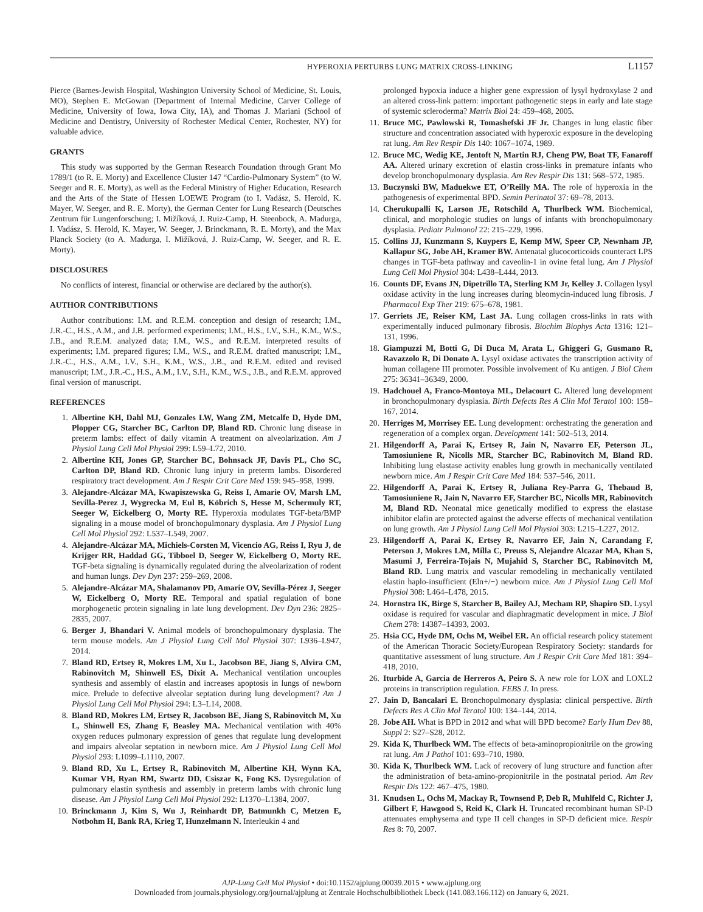HYPEROXIA PERTURBS LUNG MATRIX CROSS-LINKING L1157
Pierce (Barnes-Jewish Hospital, Washington University School of Medicine, St. Louis, MO), Stephen E. McGowan (Department of Internal Medicine, Carver College of Medicine, University of Iowa, Iowa City, IA), and Thomas J. Mariani (School of Medicine and Dentistry, University of Rochester Medical Center, Rochester, NY) for valuable advice.
GRANTS
This study was supported by the German Research Foundation through Grant Mo 1789/1 (to R. E. Morty) and Excellence Cluster 147 “Cardio-Pulmonary System” (to W. Seeger and R. E. Morty), as well as the Federal Ministry of Higher Education, Research and the Arts of the State of Hessen LOEWE Program (to I. Vadász, S. Herold, K. Mayer, W. Seeger, and R. E. Morty), the German Center for Lung Research (Deutsches Zentrum für Lungenforschung; I. Mižíková, J. Ruiz-Camp, H. Steenbock, A. Madurga, I. Vadász, S. Herold, K. Mayer, W. Seeger, J. Brinckmann, R. E. Morty), and the Max Planck Society (to A. Madurga, I. Mižíková, J. Ruiz-Camp, W. Seeger, and R. E. Morty).
DISCLOSURES
No conflicts of interest, financial or otherwise are declared by the author(s).
AUTHOR CONTRIBUTIONS
Author contributions: I.M. and R.E.M. conception and design of research; I.M., J.R.-C., H.S., A.M., and J.B. performed experiments; I.M., H.S., I.V., S.H., K.M., W.S., J.B., and R.E.M. analyzed data; I.M., W.S., and R.E.M. interpreted results of experiments; I.M. prepared figures; I.M., W.S., and R.E.M. drafted manuscript; I.M., J.R.-C., H.S., A.M., I.V., S.H., K.M., W.S., J.B., and R.E.M. edited and revised manuscript; I.M., J.R.-C., H.S., A.M., I.V., S.H., K.M., W.S., J.B., and R.E.M. approved final version of manuscript.
REFERENCES
1. Albertine KH, Dahl MJ, Gonzales LW, Wang ZM, Metcalfe D, Hyde DM, Plopper CG, Starcher BC, Carlton DP, Bland RD. Chronic lung disease in preterm lambs: effect of daily vitamin A treatment on alveolarization. Am J Physiol Lung Cell Mol Physiol 299: L59–L72, 2010.
2. Albertine KH, Jones GP, Starcher BC, Bohnsack JF, Davis PL, Cho SC, Carlton DP, Bland RD. Chronic lung injury in preterm lambs. Disordered respiratory tract development. Am J Respir Crit Care Med 159: 945–958, 1999.
3. Alejandre-Alcázar MA, Kwapiszewska G, Reiss I, Amarie OV, Marsh LM, Sevilla-Perez J, Wygrecka M, Eul B, Köbrich S, Hesse M, Schermuly RT, Seeger W, Eickelberg O, Morty RE. Hyperoxia modulates TGF-beta/BMP signaling in a mouse model of bronchopulmonary dysplasia. Am J Physiol Lung Cell Mol Physiol 292: L537–L549, 2007.
4. Alejandre-Alcázar MA, Michiels-Corsten M, Vicencio AG, Reiss I, Ryu J, de Krijger RR, Haddad GG, Tibboel D, Seeger W, Eickelberg O, Morty RE. TGF-beta signaling is dynamically regulated during the alveolarization of rodent and human lungs. Dev Dyn 237: 259–269, 2008.
5. Alejandre-Alcázar MA, Shalamanov PD, Amarie OV, Sevilla-Pérez J, Seeger W, Eickelberg O, Morty RE. Temporal and spatial regulation of bone morphogenetic protein signaling in late lung development. Dev Dyn 236: 2825–2835, 2007.
6. Berger J, Bhandari V. Animal models of bronchopulmonary dysplasia. The term mouse models. Am J Physiol Lung Cell Mol Physiol 307: L936–L947, 2014.
7. Bland RD, Ertsey R, Mokres LM, Xu L, Jacobson BE, Jiang S, Alvira CM, Rabinovitch M, Shinwell ES, Dixit A. Mechanical ventilation uncouples synthesis and assembly of elastin and increases apoptosis in lungs of newborn mice. Prelude to defective alveolar septation during lung development? Am J Physiol Lung Cell Mol Physiol 294: L3–L14, 2008.
8. Bland RD, Mokres LM, Ertsey R, Jacobson BE, Jiang S, Rabinovitch M, Xu L, Shinwell ES, Zhang F, Beasley MA. Mechanical ventilation with 40% oxygen reduces pulmonary expression of genes that regulate lung development and impairs alveolar septation in newborn mice. Am J Physiol Lung Cell Mol Physiol 293: L1099–L1110, 2007.
9. Bland RD, Xu L, Ertsey R, Rabinovitch M, Albertine KH, Wynn KA, Kumar VH, Ryan RM, Swartz DD, Csiszar K, Fong KS. Dysregulation of pulmonary elastin synthesis and assembly in preterm lambs with chronic lung disease. Am J Physiol Lung Cell Mol Physiol 292: L1370–L1384, 2007.
10. Brinckmann J, Kim S, Wu J, Reinhardt DP, Batmunkh C, Metzen E, Notbohm H, Bank RA, Krieg T, Hunzelmann N. Interleukin 4 and
prolonged hypoxia induce a higher gene expression of lysyl hydroxylase 2 and an altered cross-link pattern: important pathogenetic steps in early and late stage of systemic scleroderma? Matrix Biol 24: 459–468, 2005.
11. Bruce MC, Pawlowski R, Tomashefski JF Jr. Changes in lung elastic fiber structure and concentration associated with hyperoxic exposure in the developing rat lung. Am Rev Respir Dis 140: 1067–1074, 1989.
12. Bruce MC, Wedig KE, Jentoft N, Martin RJ, Cheng PW, Boat TF, Fanaroff AA. Altered urinary excretion of elastin cross-links in premature infants who develop bronchopulmonary dysplasia. Am Rev Respir Dis 131: 568–572, 1985.
13. Buczynski BW, Maduekwe ET, O’Reilly MA. The role of hyperoxia in the pathogenesis of experimental BPD. Semin Perinatol 37: 69–78, 2013.
14. Cherukupalli K, Larson JE, Rotschild A, Thurlbeck WM. Biochemical, clinical, and morphologic studies on lungs of infants with bronchopulmonary dysplasia. Pediatr Pulmonol 22: 215–229, 1996.
15. Collins JJ, Kunzmann S, Kuypers E, Kemp MW, Speer CP, Newnham JP, Kallapur SG, Jobe AH, Kramer BW. Antenatal glucocorticoids counteract LPS changes in TGF-beta pathway and caveolin-1 in ovine fetal lung. Am J Physiol Lung Cell Mol Physiol 304: L438–L444, 2013.
16. Counts DF, Evans JN, Dipetrillo TA, Sterling KM Jr, Kelley J. Collagen lysyl oxidase activity in the lung increases during bleomycin-induced lung fibrosis. J Pharmacol Exp Ther 219: 675–678, 1981.
17. Gerriets JE, Reiser KM, Last JA. Lung collagen cross-links in rats with experimentally induced pulmonary fibrosis. Biochim Biophys Acta 1316: 121–131, 1996.
18. Giampuzzi M, Botti G, Di Duca M, Arata L, Ghiggeri G, Gusmano R, Ravazzolo R, Di Donato A. Lysyl oxidase activates the transcription activity of human collagene III promoter. Possible involvement of Ku antigen. J Biol Chem 275: 36341–36349, 2000.
19. Hadchouel A, Franco-Montoya ML, Delacourt C. Altered lung development in bronchopulmonary dysplasia. Birth Defects Res A Clin Mol Teratol 100: 158–167, 2014.
20. Herriges M, Morrisey EE. Lung development: orchestrating the generation and regeneration of a complex organ. Development 141: 502–513, 2014.
21. Hilgendorff A, Parai K, Ertsey R, Jain N, Navarro EF, Peterson JL, Tamosiuniene R, Nicolls MR, Starcher BC, Rabinovitch M, Bland RD. Inhibiting lung elastase activity enables lung growth in mechanically ventilated newborn mice. Am J Respir Crit Care Med 184: 537–546, 2011.
22. Hilgendorff A, Parai K, Ertsey R, Juliana Rey-Parra G, Thebaud B, Tamosiuniene R, Jain N, Navarro EF, Starcher BC, Nicolls MR, Rabinovitch M, Bland RD. Neonatal mice genetically modified to express the elastase inhibitor elafin are protected against the adverse effects of mechanical ventilation on lung growth. Am J Physiol Lung Cell Mol Physiol 303: L215–L227, 2012.
23. Hilgendorff A, Parai K, Ertsey R, Navarro EF, Jain N, Carandang F, Peterson J, Mokres LM, Milla C, Preuss S, Alejandre Alcazar MA, Khan S, Masumi J, Ferreira-Tojais N, Mujahid S, Starcher BC, Rabinovitch M, Bland RD. Lung matrix and vascular remodeling in mechanically ventilated elastin haplo-insufficient (Eln+/−) newborn mice. Am J Physiol Lung Cell Mol Physiol 308: L464–L478, 2015.
24. Hornstra IK, Birge S, Starcher B, Bailey AJ, Mecham RP, Shapiro SD. Lysyl oxidase is required for vascular and diaphragmatic development in mice. J Biol Chem 278: 14387–14393, 2003.
25. Hsia CC, Hyde DM, Ochs M, Weibel ER. An official research policy statement of the American Thoracic Society/European Respiratory Society: standards for quantitative assessment of lung structure. Am J Respir Crit Care Med 181: 394–418, 2010.
26. Iturbide A, Garcia de Herreros A, Peiro S. A new role for LOX and LOXL2 proteins in transcription regulation. FEBS J. In press.
27. Jain D, Bancalari E. Bronchopulmonary dysplasia: clinical perspective. Birth Defects Res A Clin Mol Teratol 100: 134–144, 2014.
28. Jobe AH. What is BPD in 2012 and what will BPD become? Early Hum Dev 88, Suppl 2: S27–S28, 2012.
29. Kida K, Thurlbeck WM. The effects of beta-aminopropionitrile on the growing rat lung. Am J Pathol 101: 693–710, 1980.
30. Kida K, Thurlbeck WM. Lack of recovery of lung structure and function after the administration of beta-amino-propionitrile in the postnatal period. Am Rev Respir Dis 122: 467–475, 1980.
31. Knudsen L, Ochs M, Mackay R, Townsend P, Deb R, Muhlfeld C, Richter J, Gilbert F, Hawgood S, Reid K, Clark H. Truncated recombinant human SP-D attenuates emphysema and type II cell changes in SP-D deficient mice. Respir Res 8: 70, 2007.
AJP-Lung Cell Mol Physiol • doi:10.1152/ajplung.00039.2015 • www.ajplung.org
Downloaded from journals.physiology.org/journal/ajplung at Zentrale Hochschulbibliothek Lbeck (141.083.166.112) on January 6, 2021.